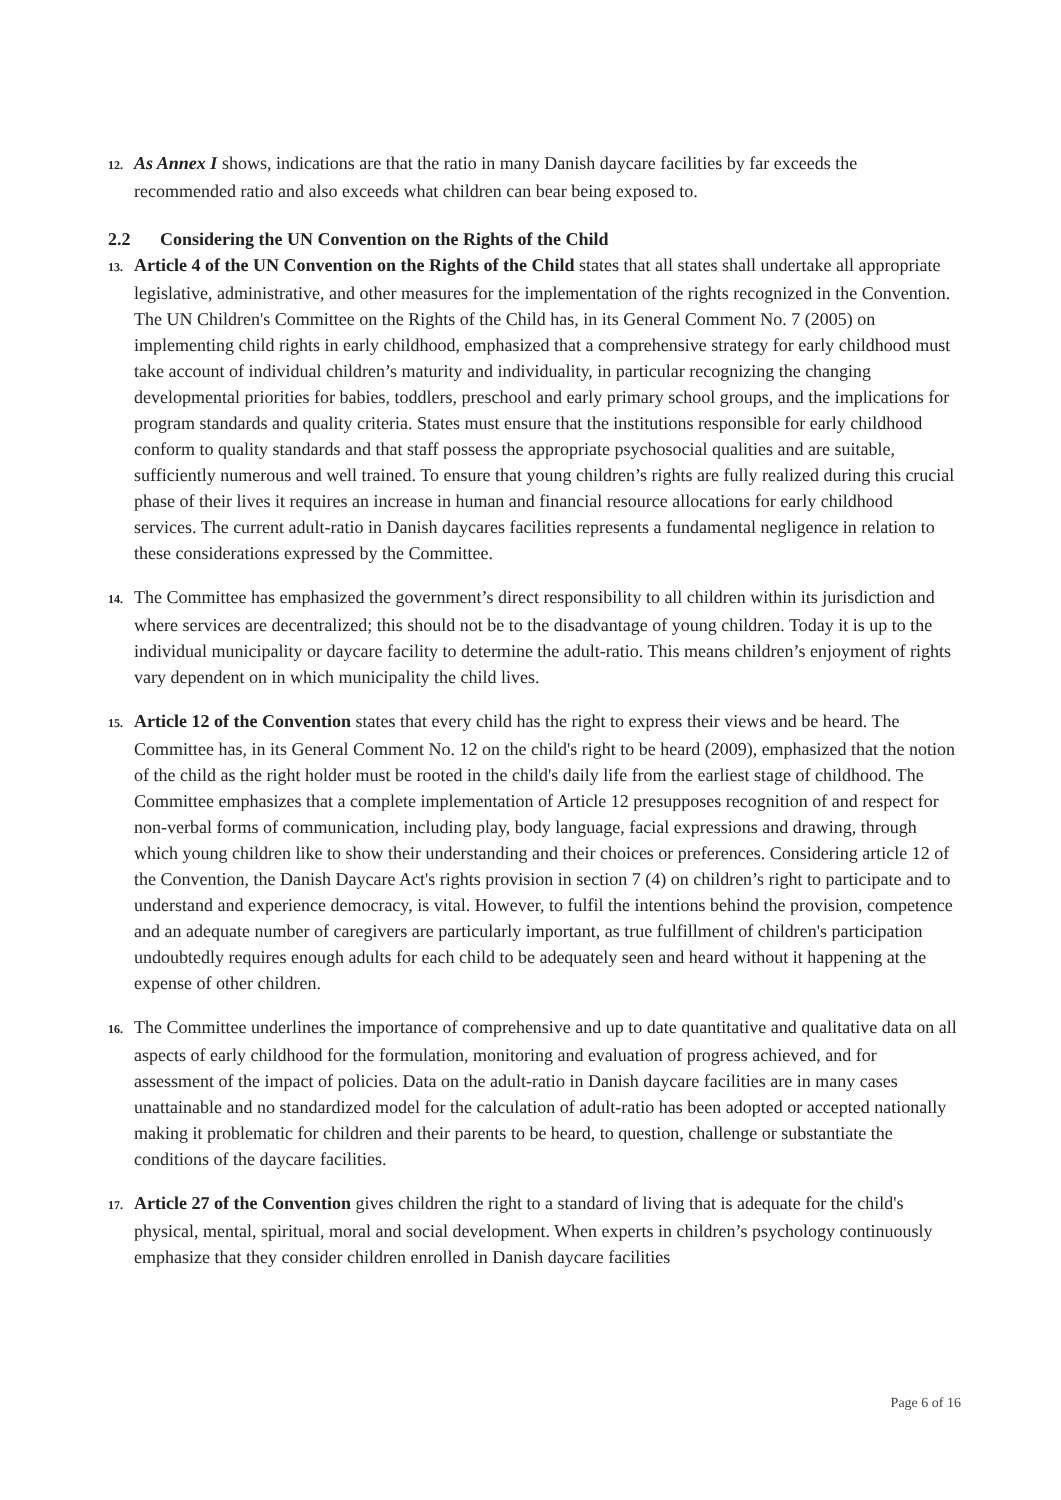12. As Annex I shows, indications are that the ratio in many Danish daycare facilities by far exceeds the recommended ratio and also exceeds what children can bear being exposed to.
2.2 Considering the UN Convention on the Rights of the Child
13. Article 4 of the UN Convention on the Rights of the Child states that all states shall undertake all appropriate legislative, administrative, and other measures for the implementation of the rights recognized in the Convention. The UN Children's Committee on the Rights of the Child has, in its General Comment No. 7 (2005) on implementing child rights in early childhood, emphasized that a comprehensive strategy for early childhood must take account of individual children’s maturity and individuality, in particular recognizing the changing developmental priorities for babies, toddlers, preschool and early primary school groups, and the implications for program standards and quality criteria. States must ensure that the institutions responsible for early childhood conform to quality standards and that staff possess the appropriate psychosocial qualities and are suitable, sufficiently numerous and well trained. To ensure that young children’s rights are fully realized during this crucial phase of their lives it requires an increase in human and financial resource allocations for early childhood services. The current adult-ratio in Danish daycares facilities represents a fundamental negligence in relation to these considerations expressed by the Committee.
14. The Committee has emphasized the government’s direct responsibility to all children within its jurisdiction and where services are decentralized; this should not be to the disadvantage of young children. Today it is up to the individual municipality or daycare facility to determine the adult-ratio. This means children’s enjoyment of rights vary dependent on in which municipality the child lives.
15. Article 12 of the Convention states that every child has the right to express their views and be heard. The Committee has, in its General Comment No. 12 on the child's right to be heard (2009), emphasized that the notion of the child as the right holder must be rooted in the child's daily life from the earliest stage of childhood. The Committee emphasizes that a complete implementation of Article 12 presupposes recognition of and respect for non-verbal forms of communication, including play, body language, facial expressions and drawing, through which young children like to show their understanding and their choices or preferences. Considering article 12 of the Convention, the Danish Daycare Act's rights provision in section 7 (4) on children’s right to participate and to understand and experience democracy, is vital. However, to fulfil the intentions behind the provision, competence and an adequate number of caregivers are particularly important, as true fulfillment of children's participation undoubtedly requires enough adults for each child to be adequately seen and heard without it happening at the expense of other children.
16. The Committee underlines the importance of comprehensive and up to date quantitative and qualitative data on all aspects of early childhood for the formulation, monitoring and evaluation of progress achieved, and for assessment of the impact of policies. Data on the adult-ratio in Danish daycare facilities are in many cases unattainable and no standardized model for the calculation of adult-ratio has been adopted or accepted nationally making it problematic for children and their parents to be heard, to question, challenge or substantiate the conditions of the daycare facilities.
17. Article 27 of the Convention gives children the right to a standard of living that is adequate for the child's physical, mental, spiritual, moral and social development. When experts in children’s psychology continuously emphasize that they consider children enrolled in Danish daycare facilities
Page 6 of 16